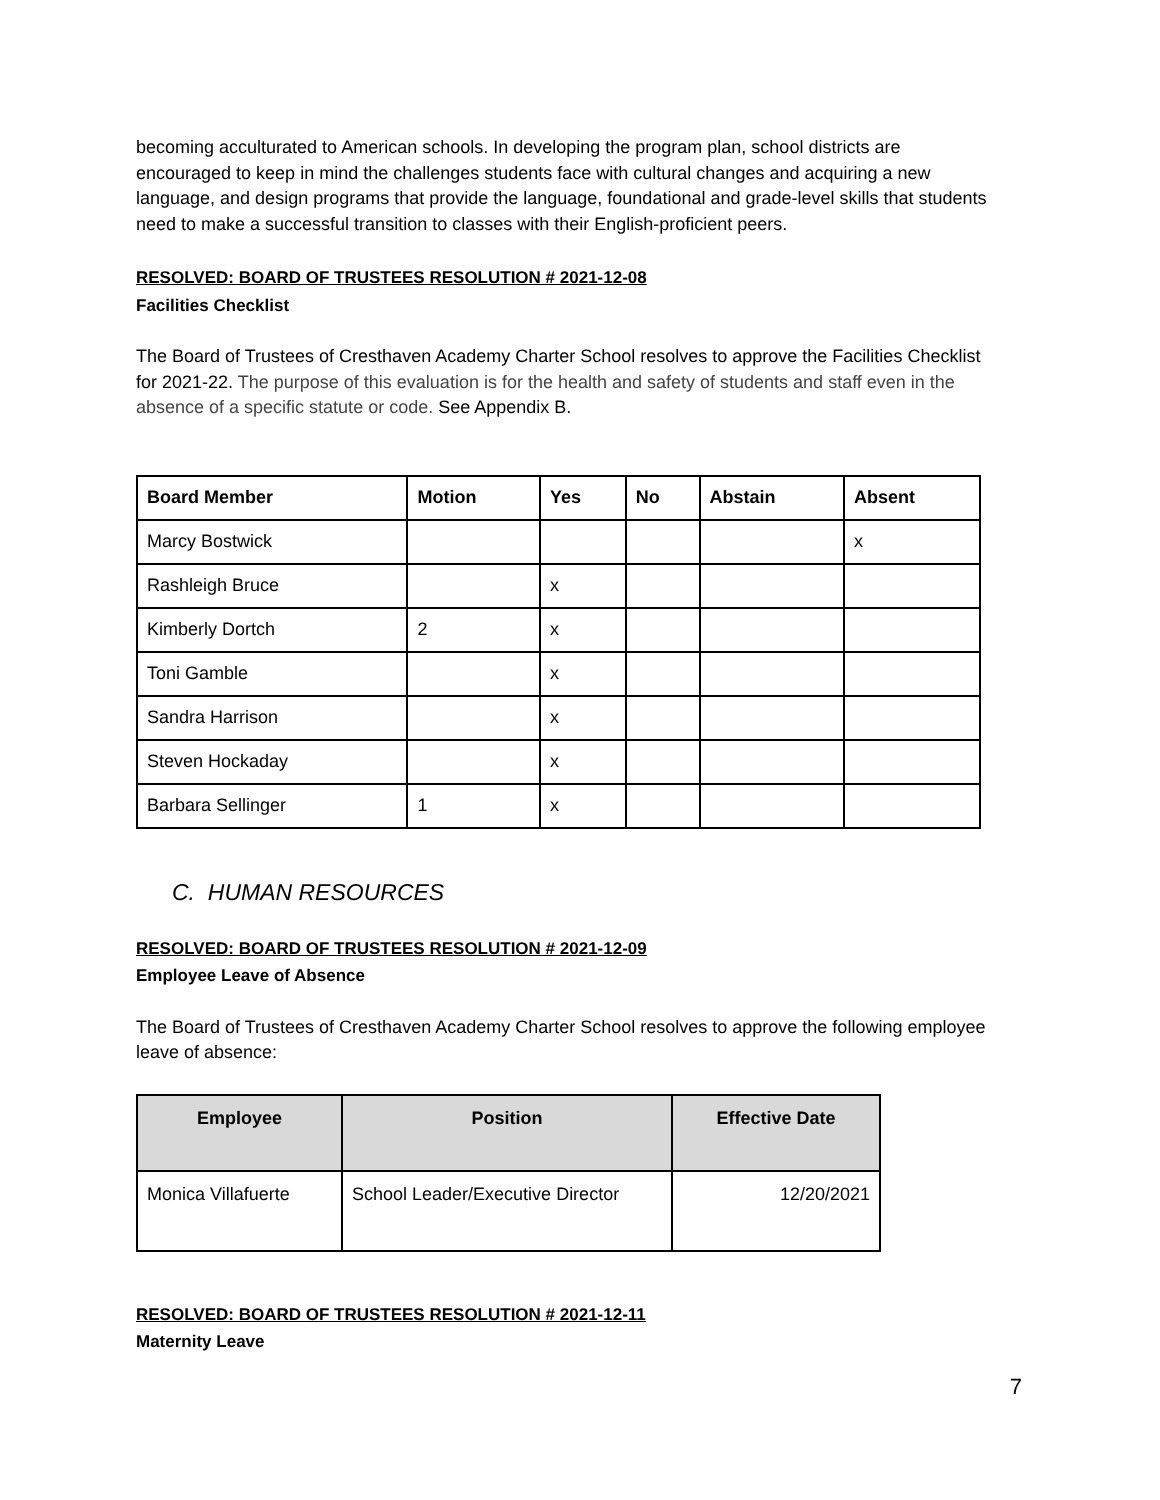becoming acculturated to American schools. In developing the program plan, school districts are encouraged to keep in mind the challenges students face with cultural changes and acquiring a new language, and design programs that provide the language, foundational and grade-level skills that students need to make a successful transition to classes with their English-proficient peers.
RESOLVED: BOARD OF TRUSTEES RESOLUTION # 2021-12-08
Facilities Checklist
The Board of Trustees of Cresthaven Academy Charter School resolves to approve the Facilities Checklist for 2021-22. The purpose of this evaluation is for the health and safety of students and staff even in the absence of a specific statute or code. See Appendix B.
| Board Member | Motion | Yes | No | Abstain | Absent |
| --- | --- | --- | --- | --- | --- |
| Marcy Bostwick | | | | | x |
| Rashleigh Bruce | | x | | | |
| Kimberly Dortch | 2 | x | | | |
| Toni Gamble | | x | | | |
| Sandra Harrison | | x | | | |
| Steven Hockaday | | x | | | |
| Barbara Sellinger | 1 | x | | | |
C. HUMAN RESOURCES
RESOLVED: BOARD OF TRUSTEES RESOLUTION # 2021-12-09
Employee Leave of Absence
The Board of Trustees of Cresthaven Academy Charter School resolves to approve the following employee leave of absence:
| Employee | Position | Effective Date |
| --- | --- | --- |
| Monica Villafuerte | School Leader/Executive Director | 12/20/2021 |
RESOLVED: BOARD OF TRUSTEES RESOLUTION # 2021-12-11
Maternity Leave
7